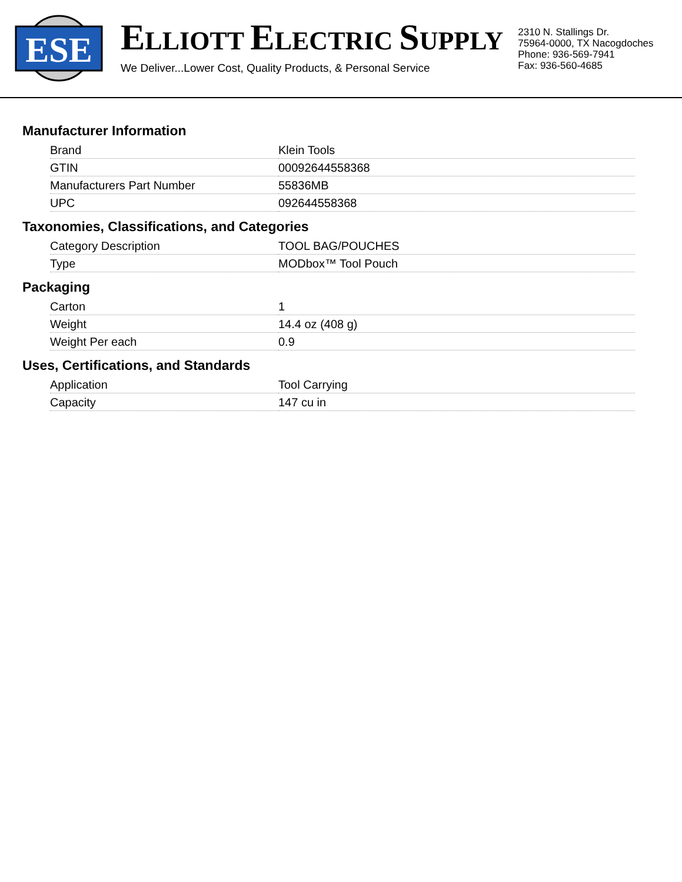ESE
ELLIOTT ELECTRIC SUPPLY
We Deliver...Lower Cost, Quality Products, & Personal Service
2310 N. Stallings Dr.
75964-0000, TX Nacogdoches
Phone: 936-569-7941
Fax: 936-560-4685
Manufacturer Information
| Brand | Klein Tools |
| GTIN | 00092644558368 |
| Manufacturers Part Number | 55836MB |
| UPC | 092644558368 |
Taxonomies, Classifications, and Categories
| Category Description | TOOL BAG/POUCHES |
| Type | MODbox™ Tool Pouch |
Packaging
| Carton | 1 |
| Weight | 14.4 oz (408 g) |
| Weight Per each | 0.9 |
Uses, Certifications, and Standards
| Application | Tool Carrying |
| Capacity | 147 cu in |